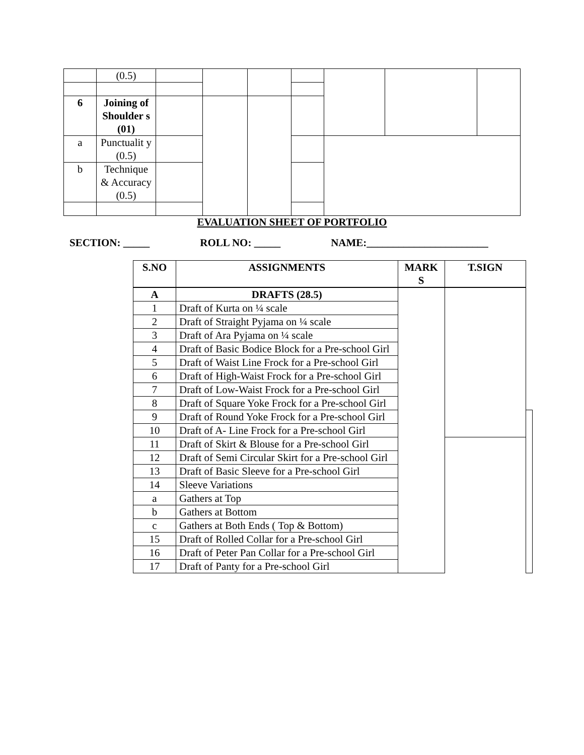| | (0.5) | | | | | | | |
| 6 | Joining of Shoulder s (01) | | | | | | | |
| a | Punctualit y (0.5) | | | | | | | |
| b | Technique & Accuracy (0.5) | | | | | | | |
EVALUATION SHEET OF PORTFOLIO
SECTION: _____ ROLL NO: _____ NAME:_______________________
| S.NO | ASSIGNMENTS | MARK S | T.SIGN | |
| --- | --- | --- | --- | --- |
| A | DRAFTS (28.5) | | | |
| 1 | Draft of Kurta on ¼ scale | | | |
| 2 | Draft of Straight Pyjama on ¼ scale | | | |
| 3 | Draft of Ara Pyjama on ¼ scale | | | |
| 4 | Draft of Basic Bodice Block for a Pre-school Girl | | | |
| 5 | Draft of Waist Line Frock for a Pre-school Girl | | | |
| 6 | Draft of High-Waist Frock for a Pre-school Girl | | | |
| 7 | Draft of Low-Waist Frock for a Pre-school Girl | | | |
| 8 | Draft of Square Yoke Frock for a Pre-school Girl | | | |
| 9 | Draft of Round Yoke Frock for a Pre-school Girl | | | |
| 10 | Draft of A- Line Frock for a Pre-school Girl | | | |
| 11 | Draft of Skirt & Blouse for a Pre-school Girl | | | |
| 12 | Draft of Semi Circular Skirt for a Pre-school Girl | | | |
| 13 | Draft of Basic Sleeve for a Pre-school Girl | | | |
| 14 | Sleeve Variations | | | |
| a | Gathers at Top | | | |
| b | Gathers at Bottom | | | |
| c | Gathers at Both Ends ( Top & Bottom) | | | |
| 15 | Draft of Rolled Collar for a Pre-school Girl | | | |
| 16 | Draft of Peter Pan Collar for a Pre-school Girl | | | |
| 17 | Draft of Panty for a Pre-school Girl | | | |